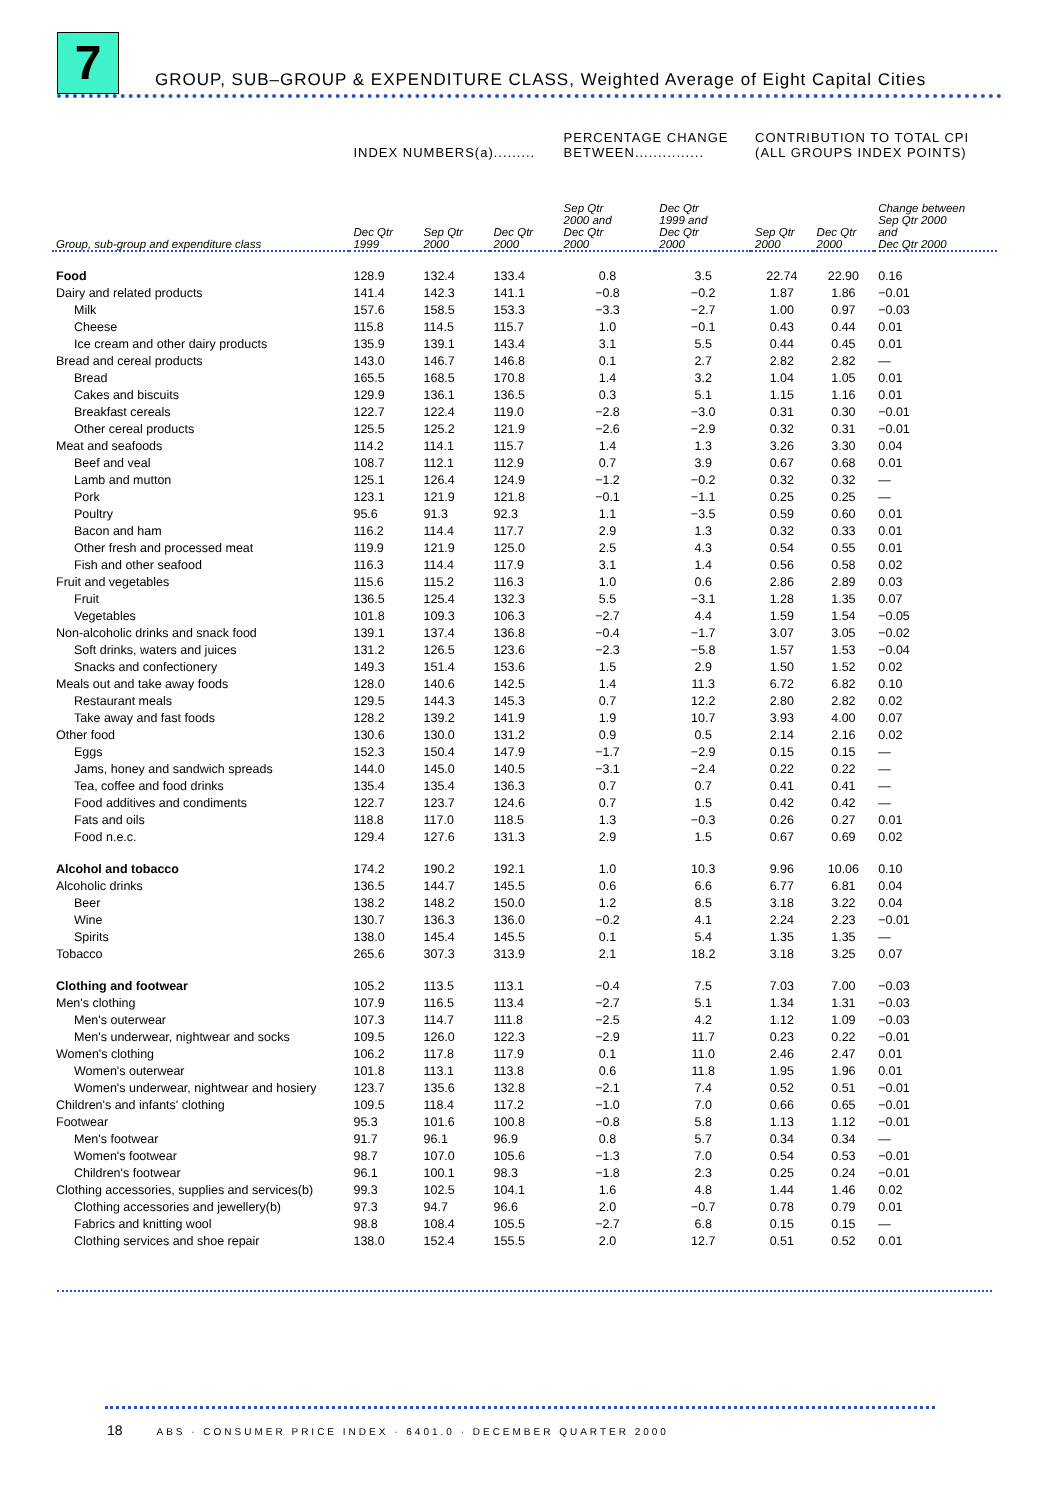7
GROUP, SUB–GROUP & EXPENDITURE CLASS, Weighted Average of Eight Capital Cities
| | INDEX NUMBERS(a)......... | | | PERCENTAGE CHANGE BETWEEN............... | | CONTRIBUTION TO TOTAL CPI (ALL GROUPS INDEX POINTS) | | |
| --- | --- | --- | --- | --- | --- | --- | --- | --- |
| Group, sub-group and expenditure class | Dec Qtr 1999 | Sep Qtr 2000 | Dec Qtr 2000 | Sep Qtr 2000 and Dec Qtr 2000 | Dec Qtr 1999 and Dec Qtr 2000 | Sep Qtr 2000 | Dec Qtr 2000 | Change between Sep Qtr 2000 and Dec Qtr 2000 |
| Food | 128.9 | 132.4 | 133.4 | 0.8 | 3.5 | 22.74 | 22.90 | 0.16 |
| Dairy and related products | 141.4 | 142.3 | 141.1 | −0.8 | −0.2 | 1.87 | 1.86 | −0.01 |
| Milk | 157.6 | 158.5 | 153.3 | −3.3 | −2.7 | 1.00 | 0.97 | −0.03 |
| Cheese | 115.8 | 114.5 | 115.7 | 1.0 | −0.1 | 0.43 | 0.44 | 0.01 |
| Ice cream and other dairy products | 135.9 | 139.1 | 143.4 | 3.1 | 5.5 | 0.44 | 0.45 | 0.01 |
| Bread and cereal products | 143.0 | 146.7 | 146.8 | 0.1 | 2.7 | 2.82 | 2.82 | — |
| Bread | 165.5 | 168.5 | 170.8 | 1.4 | 3.2 | 1.04 | 1.05 | 0.01 |
| Cakes and biscuits | 129.9 | 136.1 | 136.5 | 0.3 | 5.1 | 1.15 | 1.16 | 0.01 |
| Breakfast cereals | 122.7 | 122.4 | 119.0 | −2.8 | −3.0 | 0.31 | 0.30 | −0.01 |
| Other cereal products | 125.5 | 125.2 | 121.9 | −2.6 | −2.9 | 0.32 | 0.31 | −0.01 |
| Meat and seafoods | 114.2 | 114.1 | 115.7 | 1.4 | 1.3 | 3.26 | 3.30 | 0.04 |
| Beef and veal | 108.7 | 112.1 | 112.9 | 0.7 | 3.9 | 0.67 | 0.68 | 0.01 |
| Lamb and mutton | 125.1 | 126.4 | 124.9 | −1.2 | −0.2 | 0.32 | 0.32 | — |
| Pork | 123.1 | 121.9 | 121.8 | −0.1 | −1.1 | 0.25 | 0.25 | — |
| Poultry | 95.6 | 91.3 | 92.3 | 1.1 | −3.5 | 0.59 | 0.60 | 0.01 |
| Bacon and ham | 116.2 | 114.4 | 117.7 | 2.9 | 1.3 | 0.32 | 0.33 | 0.01 |
| Other fresh and processed meat | 119.9 | 121.9 | 125.0 | 2.5 | 4.3 | 0.54 | 0.55 | 0.01 |
| Fish and other seafood | 116.3 | 114.4 | 117.9 | 3.1 | 1.4 | 0.56 | 0.58 | 0.02 |
| Fruit and vegetables | 115.6 | 115.2 | 116.3 | 1.0 | 0.6 | 2.86 | 2.89 | 0.03 |
| Fruit | 136.5 | 125.4 | 132.3 | 5.5 | −3.1 | 1.28 | 1.35 | 0.07 |
| Vegetables | 101.8 | 109.3 | 106.3 | −2.7 | 4.4 | 1.59 | 1.54 | −0.05 |
| Non-alcoholic drinks and snack food | 139.1 | 137.4 | 136.8 | −0.4 | −1.7 | 3.07 | 3.05 | −0.02 |
| Soft drinks, waters and juices | 131.2 | 126.5 | 123.6 | −2.3 | −5.8 | 1.57 | 1.53 | −0.04 |
| Snacks and confectionery | 149.3 | 151.4 | 153.6 | 1.5 | 2.9 | 1.50 | 1.52 | 0.02 |
| Meals out and take away foods | 128.0 | 140.6 | 142.5 | 1.4 | 11.3 | 6.72 | 6.82 | 0.10 |
| Restaurant meals | 129.5 | 144.3 | 145.3 | 0.7 | 12.2 | 2.80 | 2.82 | 0.02 |
| Take away and fast foods | 128.2 | 139.2 | 141.9 | 1.9 | 10.7 | 3.93 | 4.00 | 0.07 |
| Other food | 130.6 | 130.0 | 131.2 | 0.9 | 0.5 | 2.14 | 2.16 | 0.02 |
| Eggs | 152.3 | 150.4 | 147.9 | −1.7 | −2.9 | 0.15 | 0.15 | — |
| Jams, honey and sandwich spreads | 144.0 | 145.0 | 140.5 | −3.1 | −2.4 | 0.22 | 0.22 | — |
| Tea, coffee and food drinks | 135.4 | 135.4 | 136.3 | 0.7 | 0.7 | 0.41 | 0.41 | — |
| Food additives and condiments | 122.7 | 123.7 | 124.6 | 0.7 | 1.5 | 0.42 | 0.42 | — |
| Fats and oils | 118.8 | 117.0 | 118.5 | 1.3 | −0.3 | 0.26 | 0.27 | 0.01 |
| Food n.e.c. | 129.4 | 127.6 | 131.3 | 2.9 | 1.5 | 0.67 | 0.69 | 0.02 |
| Alcohol and tobacco | 174.2 | 190.2 | 192.1 | 1.0 | 10.3 | 9.96 | 10.06 | 0.10 |
| Alcoholic drinks | 136.5 | 144.7 | 145.5 | 0.6 | 6.6 | 6.77 | 6.81 | 0.04 |
| Beer | 138.2 | 148.2 | 150.0 | 1.2 | 8.5 | 3.18 | 3.22 | 0.04 |
| Wine | 130.7 | 136.3 | 136.0 | −0.2 | 4.1 | 2.24 | 2.23 | −0.01 |
| Spirits | 138.0 | 145.4 | 145.5 | 0.1 | 5.4 | 1.35 | 1.35 | — |
| Tobacco | 265.6 | 307.3 | 313.9 | 2.1 | 18.2 | 3.18 | 3.25 | 0.07 |
| Clothing and footwear | 105.2 | 113.5 | 113.1 | −0.4 | 7.5 | 7.03 | 7.00 | −0.03 |
| Men's clothing | 107.9 | 116.5 | 113.4 | −2.7 | 5.1 | 1.34 | 1.31 | −0.03 |
| Men's outerwear | 107.3 | 114.7 | 111.8 | −2.5 | 4.2 | 1.12 | 1.09 | −0.03 |
| Men's underwear, nightwear and socks | 109.5 | 126.0 | 122.3 | −2.9 | 11.7 | 0.23 | 0.22 | −0.01 |
| Women's clothing | 106.2 | 117.8 | 117.9 | 0.1 | 11.0 | 2.46 | 2.47 | 0.01 |
| Women's outerwear | 101.8 | 113.1 | 113.8 | 0.6 | 11.8 | 1.95 | 1.96 | 0.01 |
| Women's underwear, nightwear and hosiery | 123.7 | 135.6 | 132.8 | −2.1 | 7.4 | 0.52 | 0.51 | −0.01 |
| Children's and infants' clothing | 109.5 | 118.4 | 117.2 | −1.0 | 7.0 | 0.66 | 0.65 | −0.01 |
| Footwear | 95.3 | 101.6 | 100.8 | −0.8 | 5.8 | 1.13 | 1.12 | −0.01 |
| Men's footwear | 91.7 | 96.1 | 96.9 | 0.8 | 5.7 | 0.34 | 0.34 | — |
| Women's footwear | 98.7 | 107.0 | 105.6 | −1.3 | 7.0 | 0.54 | 0.53 | −0.01 |
| Children's footwear | 96.1 | 100.1 | 98.3 | −1.8 | 2.3 | 0.25 | 0.24 | −0.01 |
| Clothing accessories, supplies and services(b) | 99.3 | 102.5 | 104.1 | 1.6 | 4.8 | 1.44 | 1.46 | 0.02 |
| Clothing accessories and jewellery(b) | 97.3 | 94.7 | 96.6 | 2.0 | −0.7 | 0.78 | 0.79 | 0.01 |
| Fabrics and knitting wool | 98.8 | 108.4 | 105.5 | −2.7 | 6.8 | 0.15 | 0.15 | — |
| Clothing services and shoe repair | 138.0 | 152.4 | 155.5 | 2.0 | 12.7 | 0.51 | 0.52 | 0.01 |
18 ABS · CONSUMER PRICE INDEX · 6401.0 · DECEMBER QUARTER 2000